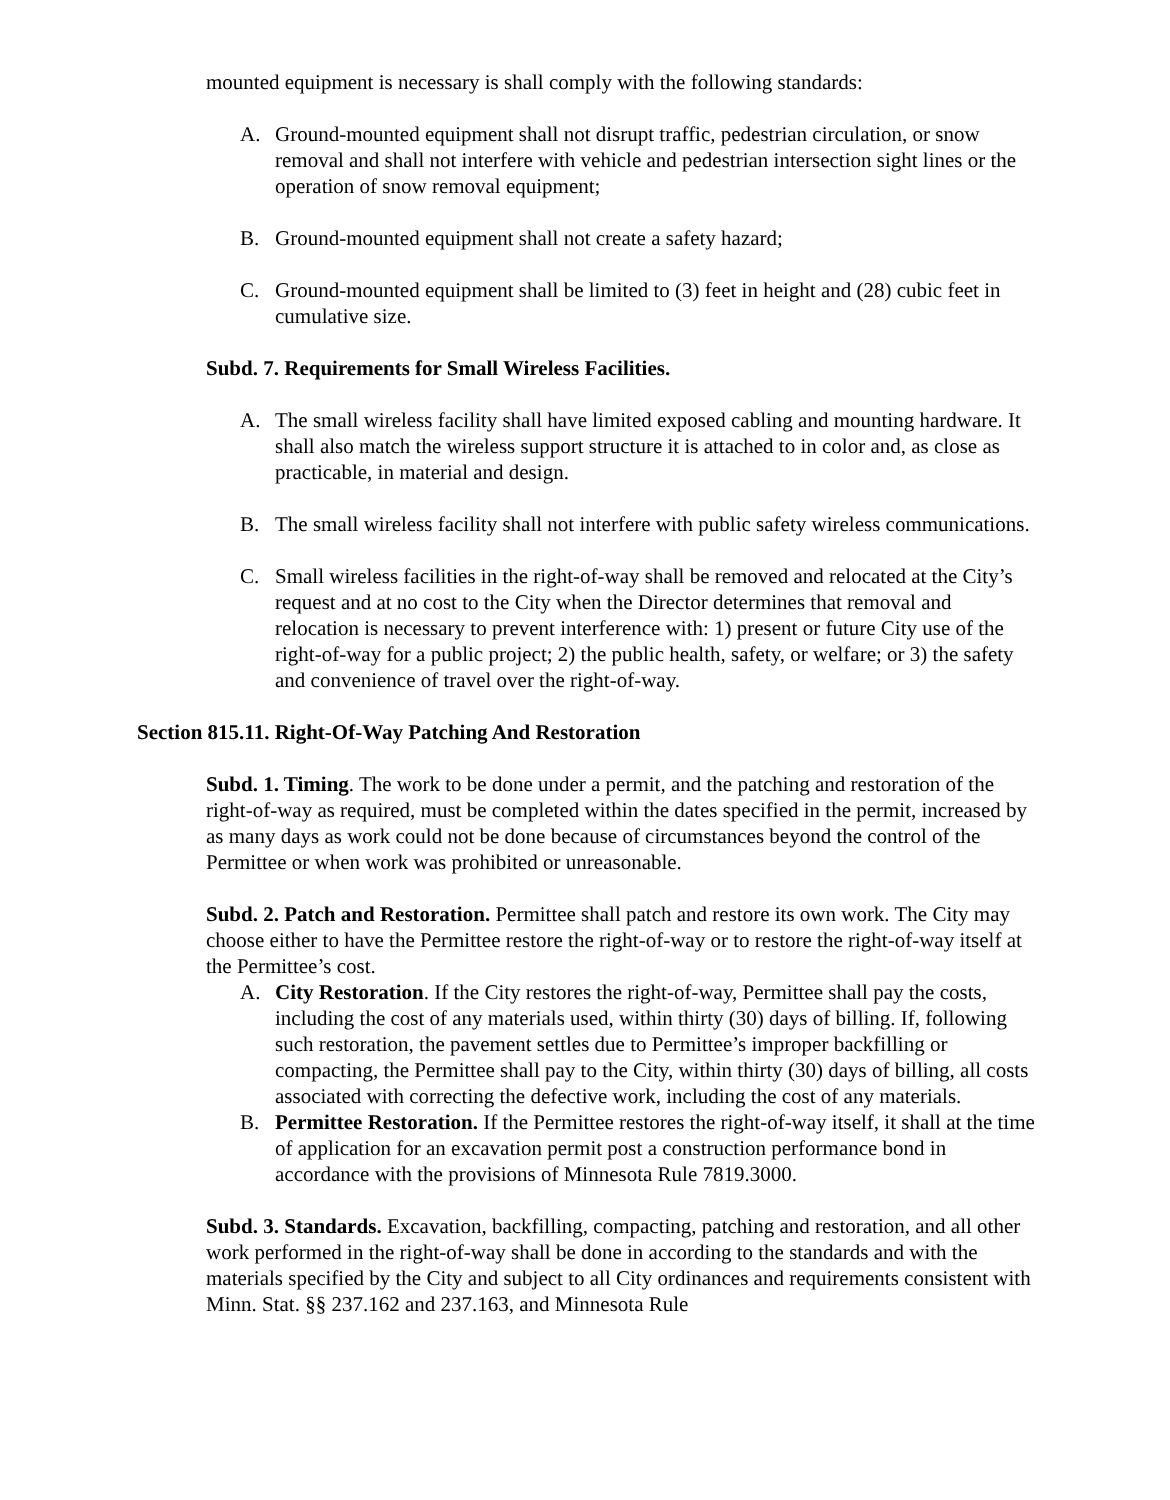mounted equipment is necessary is shall comply with the following standards:
A. Ground-mounted equipment shall not disrupt traffic, pedestrian circulation, or snow removal and shall not interfere with vehicle and pedestrian intersection sight lines or the operation of snow removal equipment;
B. Ground-mounted equipment shall not create a safety hazard;
C. Ground-mounted equipment shall be limited to (3) feet in height and (28) cubic feet in cumulative size.
Subd. 7. Requirements for Small Wireless Facilities.
A. The small wireless facility shall have limited exposed cabling and mounting hardware. It shall also match the wireless support structure it is attached to in color and, as close as practicable, in material and design.
B. The small wireless facility shall not interfere with public safety wireless communications.
C. Small wireless facilities in the right-of-way shall be removed and relocated at the City’s request and at no cost to the City when the Director determines that removal and relocation is necessary to prevent interference with: 1) present or future City use of the right-of-way for a public project; 2) the public health, safety, or welfare; or 3) the safety and convenience of travel over the right-of-way.
Section 815.11. Right-Of-Way Patching And Restoration
Subd. 1. Timing. The work to be done under a permit, and the patching and restoration of the right-of-way as required, must be completed within the dates specified in the permit, increased by as many days as work could not be done because of circumstances beyond the control of the Permittee or when work was prohibited or unreasonable.
Subd. 2. Patch and Restoration. Permittee shall patch and restore its own work. The City may choose either to have the Permittee restore the right-of-way or to restore the right-of-way itself at the Permittee’s cost.
A. City Restoration. If the City restores the right-of-way, Permittee shall pay the costs, including the cost of any materials used, within thirty (30) days of billing. If, following such restoration, the pavement settles due to Permittee’s improper backfilling or compacting, the Permittee shall pay to the City, within thirty (30) days of billing, all costs associated with correcting the defective work, including the cost of any materials.
B. Permittee Restoration. If the Permittee restores the right-of-way itself, it shall at the time of application for an excavation permit post a construction performance bond in accordance with the provisions of Minnesota Rule 7819.3000.
Subd. 3. Standards. Excavation, backfilling, compacting, patching and restoration, and all other work performed in the right-of-way shall be done in according to the standards and with the materials specified by the City and subject to all City ordinances and requirements consistent with Minn. Stat. §§ 237.162 and 237.163, and Minnesota Rule